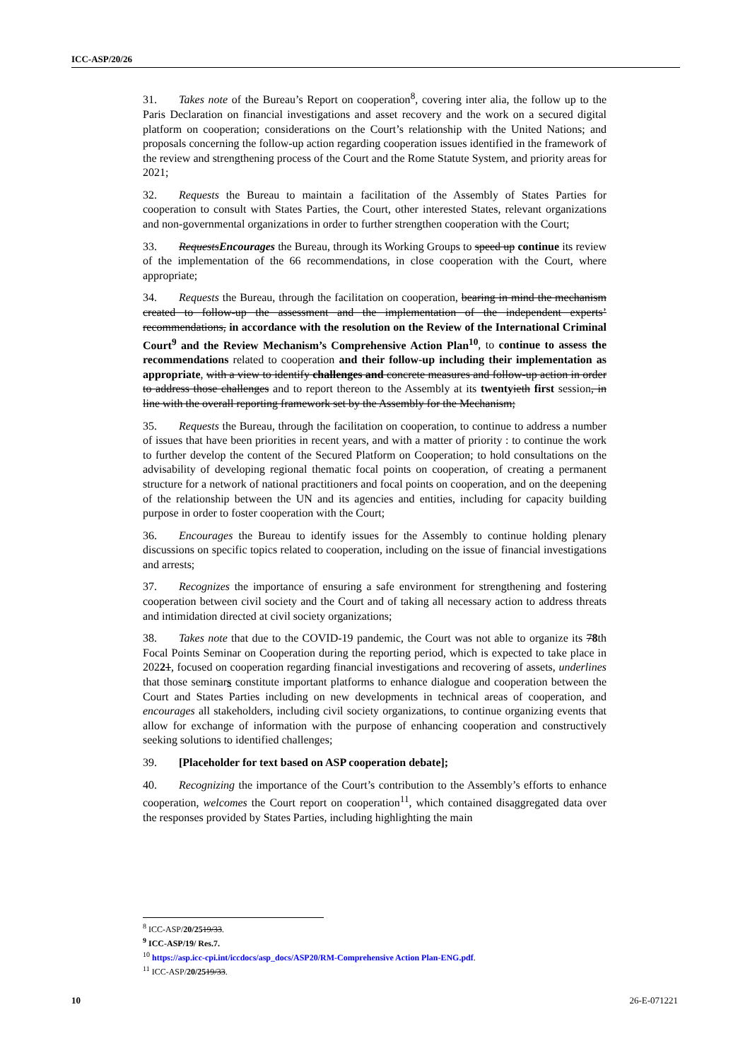ICC-ASP/20/26
31. Takes note of the Bureau’s Report on cooperation<sup>8</sup>, covering inter alia, the follow up to the Paris Declaration on financial investigations and asset recovery and the work on a secured digital platform on cooperation; considerations on the Court’s relationship with the United Nations; and proposals concerning the follow-up action regarding cooperation issues identified in the framework of the review and strengthening process of the Court and the Rome Statute System, and priority areas for 2021;
32. Requests the Bureau to maintain a facilitation of the Assembly of States Parties for cooperation to consult with States Parties, the Court, other interested States, relevant organizations and non-governmental organizations in order to further strengthen cooperation with the Court;
33. RequestsEncourages the Bureau, through its Working Groups to speed up continue its review of the implementation of the 66 recommendations, in close cooperation with the Court, where appropriate;
34. Requests the Bureau, through the facilitation on cooperation, bearing in mind the mechanism created to follow-up the assessment and the implementation of the independent experts’ recommendations, in accordance with the resolution on the Review of the International Criminal Court<sup>9</sup> and the Review Mechanism’s Comprehensive Action Plan<sup>10</sup>, to continue to assess the recommendations related to cooperation and their follow-up including their implementation as appropriate, with a view to identify challenges and concrete measures and follow-up action in order to address those challenges and to report thereon to the Assembly at its twenty ieth first session, in line with the overall reporting framework set by the Assembly for the Mechanism;
35. Requests the Bureau, through the facilitation on cooperation, to continue to address a number of issues that have been priorities in recent years, and with a matter of priority : to continue the work to further develop the content of the Secured Platform on Cooperation; to hold consultations on the advisability of developing regional thematic focal points on cooperation, of creating a permanent structure for a network of national practitioners and focal points on cooperation, and on the deepening of the relationship between the UN and its agencies and entities, including for capacity building purpose in order to foster cooperation with the Court;
36. Encourages the Bureau to identify issues for the Assembly to continue holding plenary discussions on specific topics related to cooperation, including on the issue of financial investigations and arrests;
37. Recognizes the importance of ensuring a safe environment for strengthening and fostering cooperation between civil society and the Court and of taking all necessary action to address threats and intimidation directed at civil society organizations;
38. Takes note that due to the COVID-19 pandemic, the Court was not able to organize its 78th Focal Points Seminar on Cooperation during the reporting period, which is expected to take place in 20221, focused on cooperation regarding financial investigations and recovering of assets, underlines that those seminars constitute important platforms to enhance dialogue and cooperation between the Court and States Parties including on new developments in technical areas of cooperation, and encourages all stakeholders, including civil society organizations, to continue organizing events that allow for exchange of information with the purpose of enhancing cooperation and constructively seeking solutions to identified challenges;
39. [Placeholder for text based on ASP cooperation debate];
40. Recognizing the importance of the Court’s contribution to the Assembly’s efforts to enhance cooperation, welcomes the Court report on cooperation<sup>11</sup>, which contained disaggregated data over the responses provided by States Parties, including highlighting the main
<sup>8</sup> ICC-ASP/20/2519/33.
<sup>9</sup> ICC-ASP/19/ Res.7.
<sup>10</sup> https://asp.icc-cpi.int/iccdocs/asp_docs/ASP20/RM-Comprehensive Action Plan-ENG.pdf.
<sup>11</sup> ICC-ASP/20/2519/33.
10 26-E-071221